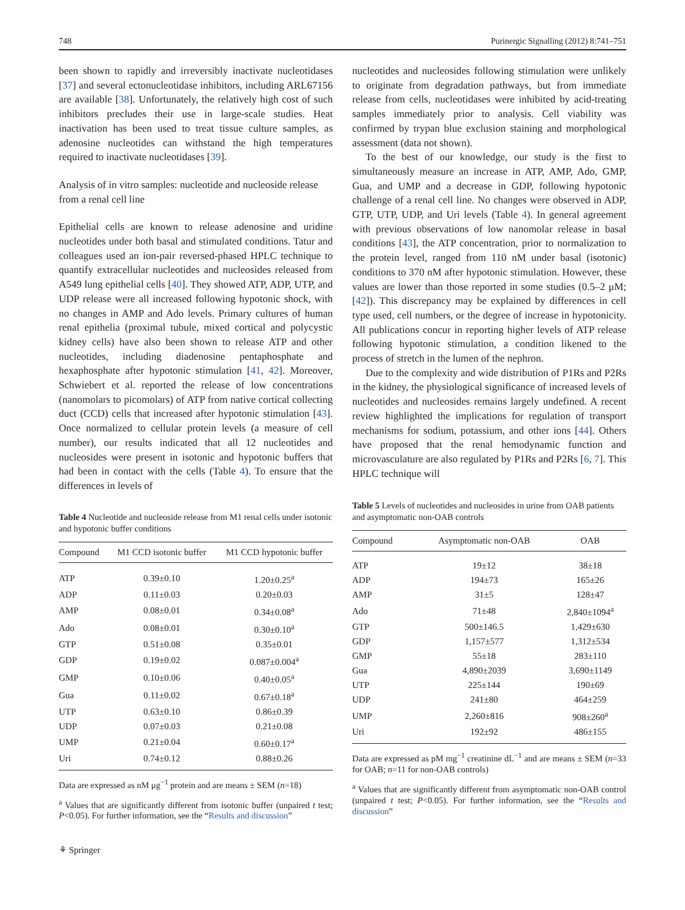748 Purinergic Signalling (2012) 8:741–751
been shown to rapidly and irreversibly inactivate nucleotidases [37] and several ectonucleotidase inhibitors, including ARL67156 are available [38]. Unfortunately, the relatively high cost of such inhibitors precludes their use in large-scale studies. Heat inactivation has been used to treat tissue culture samples, as adenosine nucleotides can withstand the high temperatures required to inactivate nucleotidases [39].
Analysis of in vitro samples: nucleotide and nucleoside release from a renal cell line
Epithelial cells are known to release adenosine and uridine nucleotides under both basal and stimulated conditions. Tatur and colleagues used an ion-pair reversed-phased HPLC technique to quantify extracellular nucleotides and nucleosides released from A549 lung epithelial cells [40]. They showed ATP, ADP, UTP, and UDP release were all increased following hypotonic shock, with no changes in AMP and Ado levels. Primary cultures of human renal epithelia (proximal tubule, mixed cortical and polycystic kidney cells) have also been shown to release ATP and other nucleotides, including diadenosine pentaphosphate and hexaphosphate after hypotonic stimulation [41, 42]. Moreover, Schwiebert et al. reported the release of low concentrations (nanomolars to picomolars) of ATP from native cortical collecting duct (CCD) cells that increased after hypotonic stimulation [43]. Once normalized to cellular protein levels (a measure of cell number), our results indicated that all 12 nucleotides and nucleosides were present in isotonic and hypotonic buffers that had been in contact with the cells (Table 4). To ensure that the differences in levels of
Table 4 Nucleotide and nucleoside release from M1 renal cells under isotonic and hypotonic buffer conditions
| Compound | M1 CCD isotonic buffer | M1 CCD hypotonic buffer |
| --- | --- | --- |
| ATP | 0.39±0.10 | 1.20±0.25<sup>a</sup> |
| ADP | 0.11±0.03 | 0.20±0.03 |
| AMP | 0.08±0.01 | 0.34±0.08<sup>a</sup> |
| Ado | 0.08±0.01 | 0.30±0.10<sup>a</sup> |
| GTP | 0.51±0.08 | 0.35±0.01 |
| GDP | 0.19±0.02 | 0.087±0.004<sup>a</sup> |
| GMP | 0.10±0.06 | 0.40±0.05<sup>a</sup> |
| Gua | 0.11±0.02 | 0.67±0.18<sup>a</sup> |
| UTP | 0.63±0.10 | 0.86±0.39 |
| UDP | 0.07±0.03 | 0.21±0.08 |
| UMP | 0.21±0.04 | 0.60±0.17<sup>a</sup> |
| Uri | 0.74±0.12 | 0.88±0.26 |
Data are expressed as nM μg<sup>−1</sup> protein and are means ± SEM (n=18)
<sup>a</sup> Values that are significantly different from isotonic buffer (unpaired t test; P<0.05). For further information, see the “Results and discussion”
nucleotides and nucleosides following stimulation were unlikely to originate from degradation pathways, but from immediate release from cells, nucleotidases were inhibited by acid-treating samples immediately prior to analysis. Cell viability was confirmed by trypan blue exclusion staining and morphological assessment (data not shown).
To the best of our knowledge, our study is the first to simultaneously measure an increase in ATP, AMP, Ado, GMP, Gua, and UMP and a decrease in GDP, following hypotonic challenge of a renal cell line. No changes were observed in ADP, GTP, UTP, UDP, and Uri levels (Table 4). In general agreement with previous observations of low nanomolar release in basal conditions [43], the ATP concentration, prior to normalization to the protein level, ranged from 110 nM under basal (isotonic) conditions to 370 nM after hypotonic stimulation. However, these values are lower than those reported in some studies (0.5–2 μM; [42]). This discrepancy may be explained by differences in cell type used, cell numbers, or the degree of increase in hypotonicity. All publications concur in reporting higher levels of ATP release following hypotonic stimulation, a condition likened to the process of stretch in the lumen of the nephron.
Due to the complexity and wide distribution of P1Rs and P2Rs in the kidney, the physiological significance of increased levels of nucleotides and nucleosides remains largely undefined. A recent review highlighted the implications for regulation of transport mechanisms for sodium, potassium, and other ions [44]. Others have proposed that the renal hemodynamic function and microvasculature are also regulated by P1Rs and P2Rs [6, 7]. This HPLC technique will
Table 5 Levels of nucleotides and nucleosides in urine from OAB patients and asymptomatic non-OAB controls
| Compound | Asymptomatic non-OAB | OAB |
| --- | --- | --- |
| ATP | 19±12 | 38±18 |
| ADP | 194±73 | 165±26 |
| AMP | 31±5 | 128±47 |
| Ado | 71±48 | 2,840±1094<sup>a</sup> |
| GTP | 500±146.5 | 1,429±630 |
| GDP | 1,157±577 | 1,312±534 |
| GMP | 55±18 | 283±110 |
| Gua | 4,890±2039 | 3,690±1149 |
| UTP | 225±144 | 190±69 |
| UDP | 241±80 | 464±259 |
| UMP | 2,260±816 | 908±260<sup>a</sup> |
| Uri | 192±92 | 486±155 |
Data are expressed as pM mg<sup>−1</sup> creatinine dL<sup>−1</sup> and are means ± SEM (n=33 for OAB; n=11 for non-OAB controls)
<sup>a</sup> Values that are significantly different from asymptomatic non-OAB control (unpaired t test; P<0.05). For further information, see the “Results and discussion”
⚘ Springer